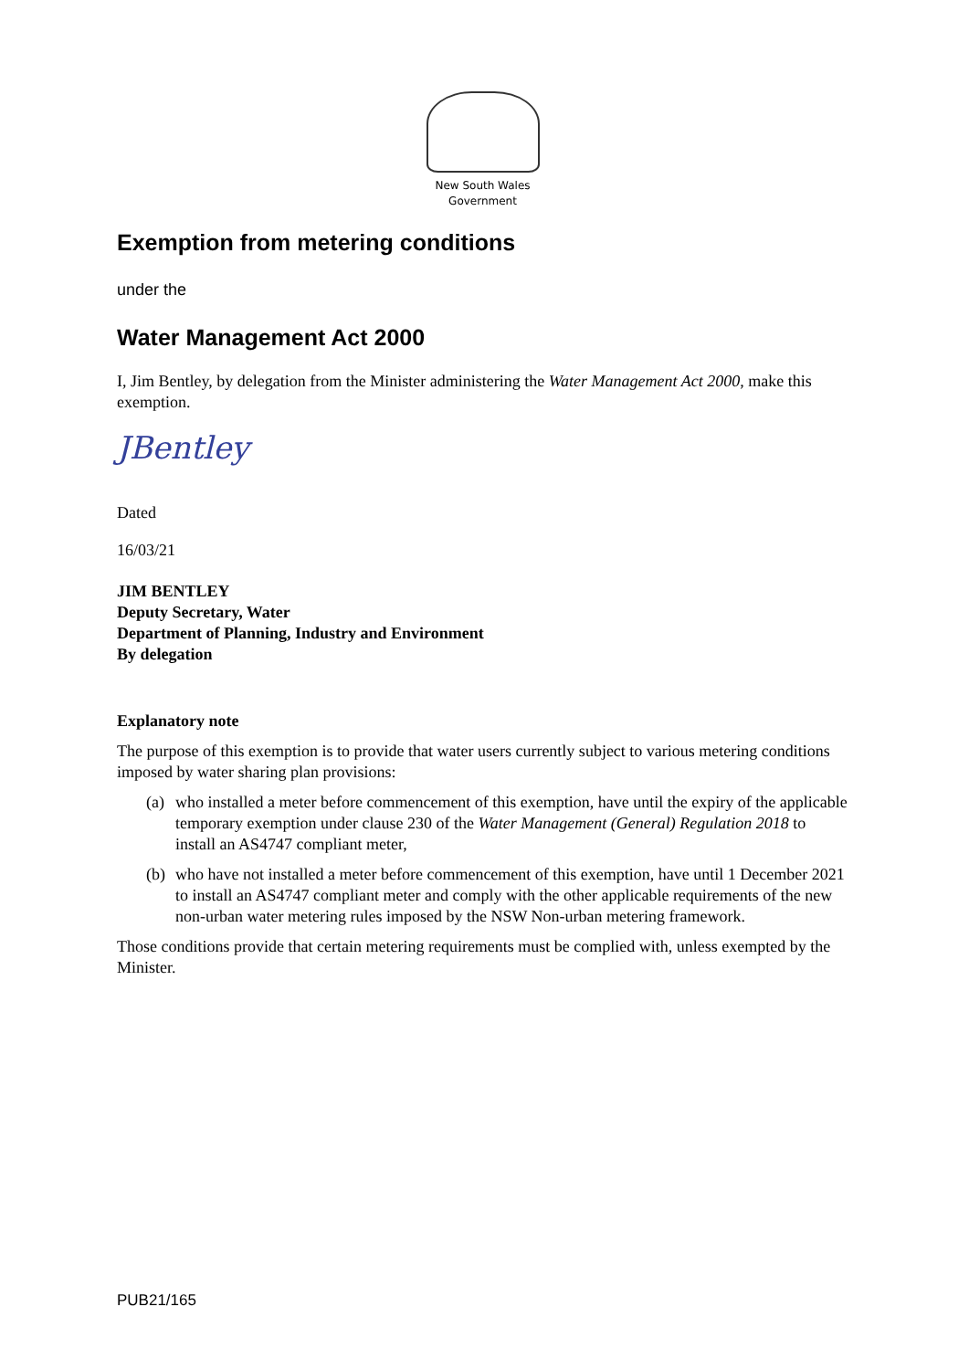New South Wales
Government
Exemption from metering conditions
under the
Water Management Act 2000
I, Jim Bentley, by delegation from the Minister administering the Water Management Act 2000, make this exemption.
JBentley
Dated
16/03/21
JIM BENTLEY
Deputy Secretary, Water
Department of Planning, Industry and Environment
By delegation
Explanatory note
The purpose of this exemption is to provide that water users currently subject to various metering conditions imposed by water sharing plan provisions:
(a) who installed a meter before commencement of this exemption, have until the expiry of the applicable temporary exemption under clause 230 of the Water Management (General) Regulation 2018 to install an AS4747 compliant meter,
(b) who have not installed a meter before commencement of this exemption, have until 1 December 2021 to install an AS4747 compliant meter and comply with the other applicable requirements of the new non-urban water metering rules imposed by the NSW Non-urban metering framework.
Those conditions provide that certain metering requirements must be complied with, unless exempted by the Minister.
PUB21/165